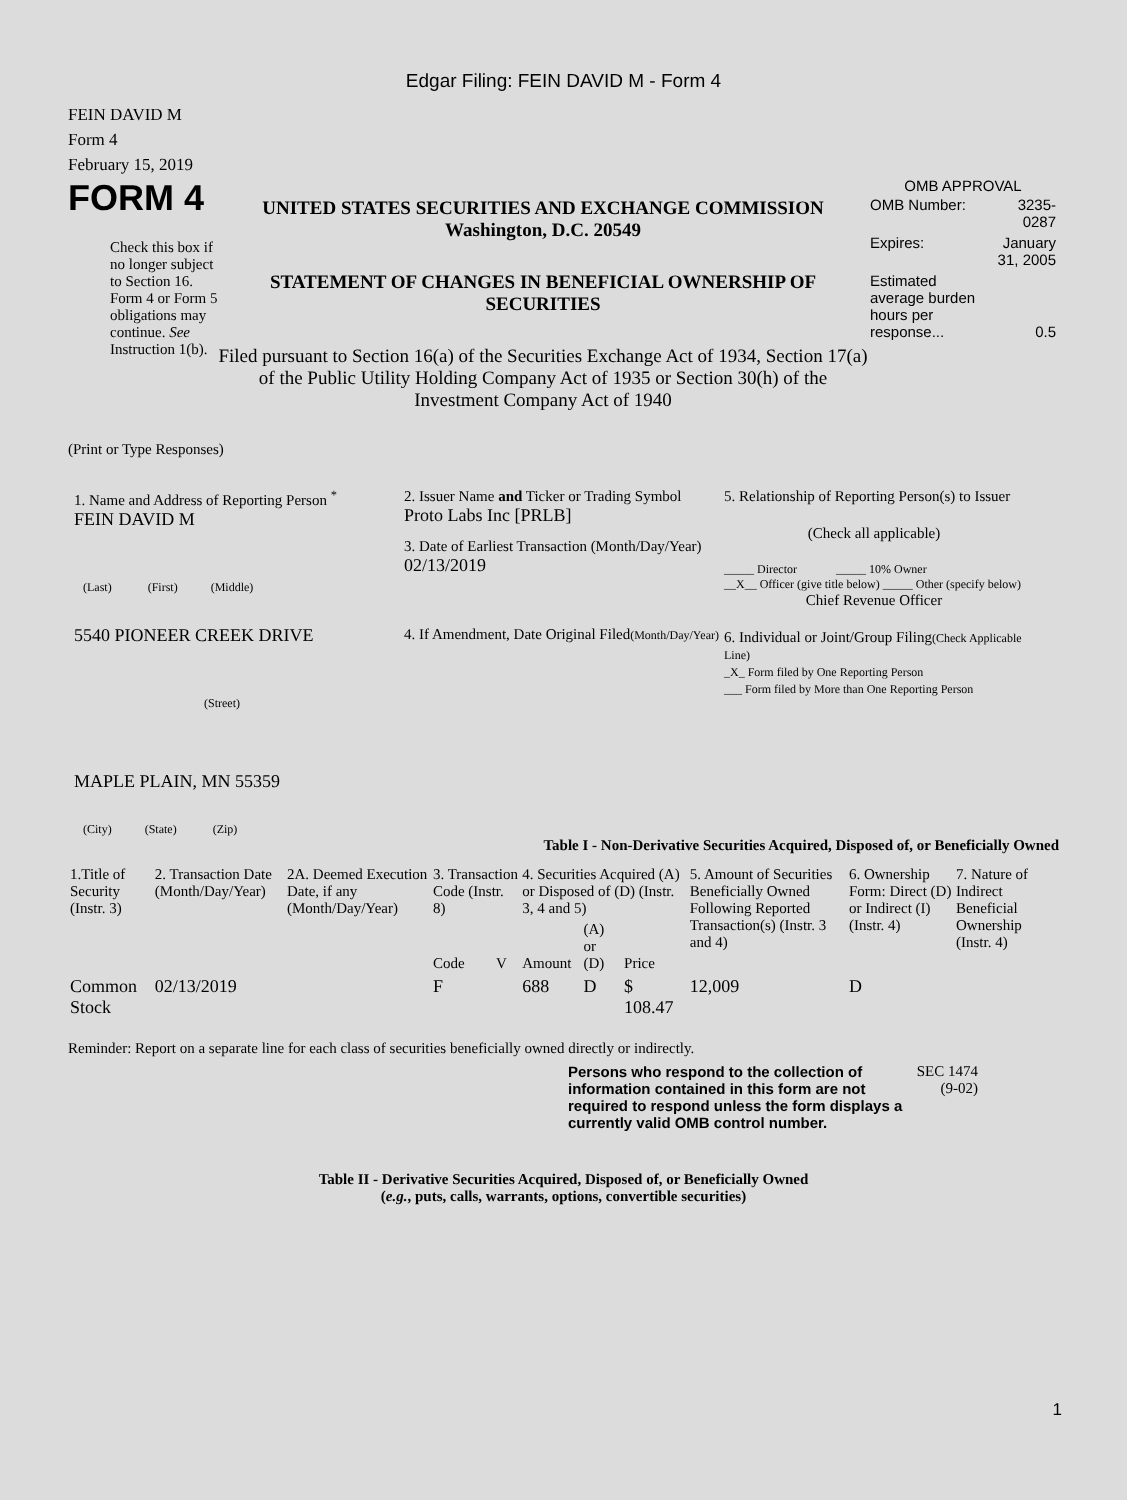Edgar Filing: FEIN DAVID M - Form 4
FEIN DAVID M
Form 4
February 15, 2019
FORM 4
Check this box if no longer subject to Section 16. Form 4 or Form 5 obligations may continue. See Instruction 1(b).
UNITED STATES SECURITIES AND EXCHANGE COMMISSION
Washington, D.C. 20549
STATEMENT OF CHANGES IN BENEFICIAL OWNERSHIP OF SECURITIES
Filed pursuant to Section 16(a) of the Securities Exchange Act of 1934, Section 17(a) of the Public Utility Holding Company Act of 1935 or Section 30(h) of the Investment Company Act of 1940
OMB APPROVAL
| OMB Number: | 3235-0287 |
| Expires: | January 31, 2005 |
| Estimated average burden hours per response... | 0.5 |
(Print or Type Responses)
1. Name and Address of Reporting Person <sup>*</sup>
FEIN DAVID M
(Last) (First) (Middle)
5540 PIONEER CREEK DRIVE
(Street)
MAPLE PLAIN, MN 55359
(City) (State) (Zip)
2. Issuer Name and Ticker or Trading Symbol
Proto Labs Inc [PRLB]
3. Date of Earliest Transaction (Month/Day/Year)
02/13/2019
4. If Amendment, Date Original Filed(Month/Day/Year)
5. Relationship of Reporting Person(s) to Issuer
(Check all applicable)
_____ Director _____ 10% Owner
__X__ Officer (give title below) _____ Other (specify below)
Chief Revenue Officer
6. Individual or Joint/Group Filing(Check Applicable Line)
_X_ Form filed by One Reporting Person
___ Form filed by More than One Reporting Person
Table I - Non-Derivative Securities Acquired, Disposed of, or Beneficially Owned
| 1.Title of Security (Instr. 3) | 2. Transaction Date (Month/Day/Year) | 2A. Deemed Execution Date, if any (Month/Day/Year) | 3. Transaction Code (Instr. 8) | | 4. Securities Acquired (A) or Disposed of (D) (Instr. 3, 4 and 5) | | | 5. Amount of Securities Beneficially Owned Following Reported Transaction(s) (Instr. 3 and 4) | 6. Ownership Form: Direct (D) or Indirect (I) (Instr. 4) | 7. Nature of Indirect Beneficial Ownership (Instr. 4) |
| --- | --- | --- | --- | --- | --- | --- | --- | --- | --- | --- |
| | | | Code | V | Amount | (A) or (D) | Price | | | |
| Common Stock | 02/13/2019 | | F | | 688 | D | $ 108.47 | 12,009 | D | |
Reminder: Report on a separate line for each class of securities beneficially owned directly or indirectly.
Persons who respond to the collection of information contained in this form are not required to respond unless the form displays a currently valid OMB control number.
SEC 1474 (9-02)
Table II - Derivative Securities Acquired, Disposed of, or Beneficially Owned
(e.g., puts, calls, warrants, options, convertible securities)
1